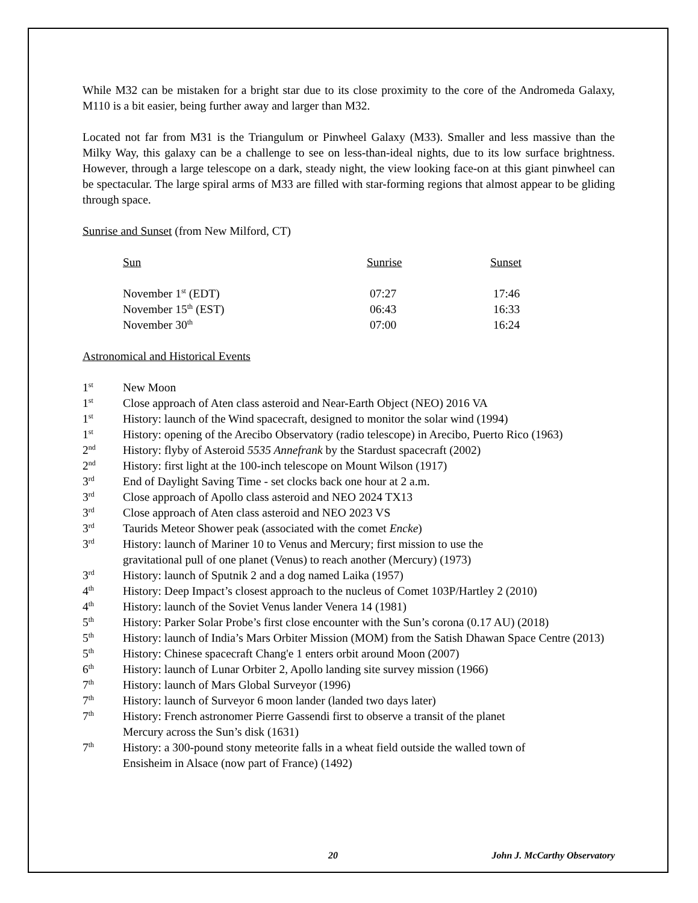While M32 can be mistaken for a bright star due to its close proximity to the core of the Andromeda Galaxy, M110 is a bit easier, being further away and larger than M32.
Located not far from M31 is the Triangulum or Pinwheel Galaxy (M33). Smaller and less massive than the Milky Way, this galaxy can be a challenge to see on less-than-ideal nights, due to its low surface brightness. However, through a large telescope on a dark, steady night, the view looking face-on at this giant pinwheel can be spectacular. The large spiral arms of M33 are filled with star-forming regions that almost appear to be gliding through space.
Sunrise and Sunset (from New Milford, CT)
| Sun | Sunrise | Sunset |
| November 1<sup>st</sup> (EDT) | 07:27 | 17:46 |
| November 15<sup>th</sup> (EST) | 06:43 | 16:33 |
| November 30<sup>th</sup> | 07:00 | 16:24 |
Astronomical and Historical Events
| 1<sup>st</sup> | New Moon |
| 1<sup>st</sup> | Close approach of Aten class asteroid and Near-Earth Object (NEO) 2016 VA |
| 1<sup>st</sup> | History: launch of the Wind spacecraft, designed to monitor the solar wind (1994) |
| 1<sup>st</sup> | History: opening of the Arecibo Observatory (radio telescope) in Arecibo, Puerto Rico (1963) |
| 2<sup>nd</sup> | History: flyby of Asteroid 5535 Annefrank by the Stardust spacecraft (2002) |
| 2<sup>nd</sup> | History: first light at the 100-inch telescope on Mount Wilson (1917) |
| 3<sup>rd</sup> | End of Daylight Saving Time - set clocks back one hour at 2 a.m. |
| 3<sup>rd</sup> | Close approach of Apollo class asteroid and NEO 2024 TX13 |
| 3<sup>rd</sup> | Close approach of Aten class asteroid and NEO 2023 VS |
| 3<sup>rd</sup> | Taurids Meteor Shower peak (associated with the comet Encke ) |
| 3<sup>rd</sup> | History: launch of Mariner 10 to Venus and Mercury; first mission to use the gravitational pull of one planet (Venus) to reach another (Mercury) (1973) |
| 3<sup>rd</sup> | History: launch of Sputnik 2 and a dog named Laika (1957) |
| 4<sup>th</sup> | History: Deep Impact’s closest approach to the nucleus of Comet 103P/Hartley 2 (2010) |
| 4<sup>th</sup> | History: launch of the Soviet Venus lander Venera 14 (1981) |
| 5<sup>th</sup> | History: Parker Solar Probe’s first close encounter with the Sun’s corona (0.17 AU) (2018) |
| 5<sup>th</sup> | History: launch of India’s Mars Orbiter Mission (MOM) from the Satish Dhawan Space Centre (2013) |
| 5<sup>th</sup> | History: Chinese spacecraft Chang'e 1 enters orbit around Moon (2007) |
| 6<sup>th</sup> | History: launch of Lunar Orbiter 2, Apollo landing site survey mission (1966) |
| 7<sup>th</sup> | History: launch of Mars Global Surveyor (1996) |
| 7<sup>th</sup> | History: launch of Surveyor 6 moon lander (landed two days later) |
| 7<sup>th</sup> | History: French astronomer Pierre Gassendi first to observe a transit of the planet Mercury across the Sun’s disk (1631) |
| 7<sup>th</sup> | History: a 300-pound stony meteorite falls in a wheat field outside the walled town of Ensisheim in Alsace (now part of France) (1492) |
20 John J. McCarthy Observatory